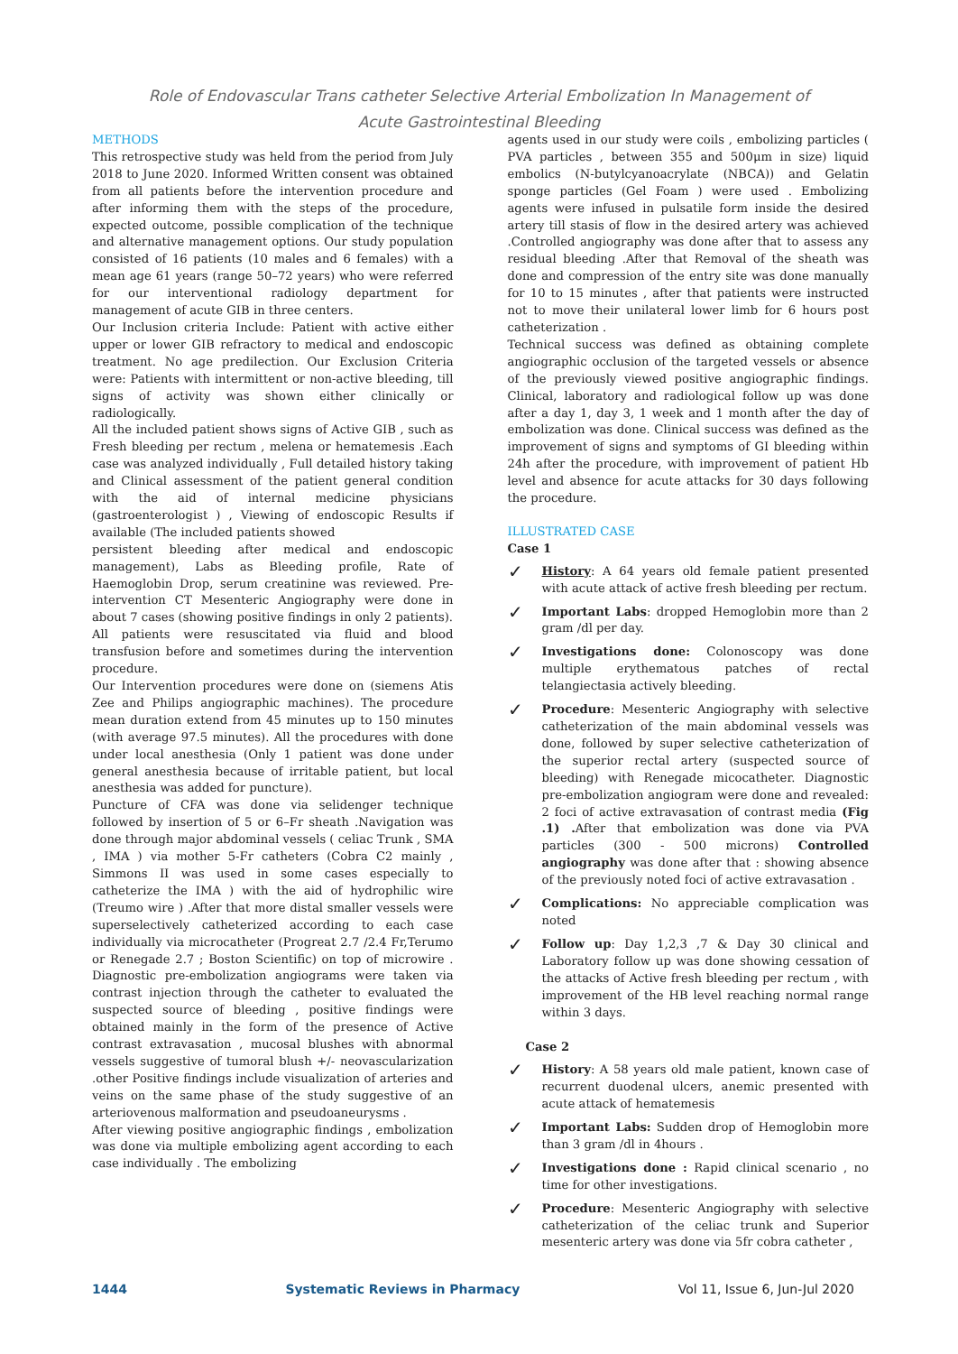Role of Endovascular Trans catheter Selective Arterial Embolization In Management of
Acute Gastrointestinal Bleeding
METHODS
This retrospective study was held from the period from July 2018 to June 2020. Informed Written consent was obtained from all patients before the intervention procedure and after informing them with the steps of the procedure, expected outcome, possible complication of the technique and alternative management options. Our study population consisted of 16 patients (10 males and 6 females) with a mean age 61 years (range 50–72 years) who were referred for our interventional radiology department for management of acute GIB in three centers.
Our Inclusion criteria Include: Patient with active either upper or lower GIB refractory to medical and endoscopic treatment. No age predilection. Our Exclusion Criteria were: Patients with intermittent or non-active bleeding, till signs of activity was shown either clinically or radiologically.
All the included patient shows signs of Active GIB , such as Fresh bleeding per rectum , melena or hematemesis .Each case was analyzed individually , Full detailed history taking and Clinical assessment of the patient general condition with the aid of internal medicine physicians (gastroenterologist ) , Viewing of endoscopic Results if available (The included patients showed
persistent bleeding after medical and endoscopic management), Labs as Bleeding profile, Rate of Haemoglobin Drop, serum creatinine was reviewed. Pre-intervention CT Mesenteric Angiography were done in about 7 cases (showing positive findings in only 2 patients).
All patients were resuscitated via fluid and blood transfusion before and sometimes during the intervention procedure.
Our Intervention procedures were done on (siemens Atis Zee and Philips angiographic machines). The procedure mean duration extend from 45 minutes up to 150 minutes (with average 97.5 minutes). All the procedures with done under local anesthesia (Only 1 patient was done under general anesthesia because of irritable patient, but local anesthesia was added for puncture).
Puncture of CFA was done via selidenger technique followed by insertion of 5 or 6–Fr sheath .Navigation was done through major abdominal vessels ( celiac Trunk , SMA , IMA ) via mother 5-Fr catheters (Cobra C2 mainly , Simmons II was used in some cases especially to catheterize the IMA ) with the aid of hydrophilic wire (Treumo wire ) .After that more distal smaller vessels were superselectively catheterized according to each case individually via microcatheter (Progreat 2.7 /2.4 Fr,Terumo or Renegade 2.7 ; Boston Scientific) on top of microwire . Diagnostic pre-embolization angiograms were taken via contrast injection through the catheter to evaluated the suspected source of bleeding , positive findings were obtained mainly in the form of the presence of Active contrast extravasation , mucosal blushes with abnormal vessels suggestive of tumoral blush +/- neovascularization .other Positive findings include visualization of arteries and veins on the same phase of the study suggestive of an arteriovenous malformation and pseudoaneurysms .
After viewing positive angiographic findings , embolization was done via multiple embolizing agent according to each case individually . The embolizing
agents used in our study were coils , embolizing particles ( PVA particles , between 355 and 500μm in size) liquid embolics (N-butylcyanoacrylate (NBCA)) and Gelatin sponge particles (Gel Foam ) were used . Embolizing agents were infused in pulsatile form inside the desired artery till stasis of flow in the desired artery was achieved .Controlled angiography was done after that to assess any residual bleeding .After that Removal of the sheath was done and compression of the entry site was done manually for 10 to 15 minutes , after that patients were instructed not to move their unilateral lower limb for 6 hours post catheterization .
Technical success was defined as obtaining complete angiographic occlusion of the targeted vessels or absence of the previously viewed positive angiographic findings. Clinical, laboratory and radiological follow up was done after a day 1, day 3, 1 week and 1 month after the day of embolization was done. Clinical success was defined as the improvement of signs and symptoms of GI bleeding within 24h after the procedure, with improvement of patient Hb level and absence for acute attacks for 30 days following the procedure.
ILLUSTRATED CASE
Case 1
✓ History: A 64 years old female patient presented with acute attack of active fresh bleeding per rectum.
✓ Important Labs: dropped Hemoglobin more than 2 gram /dl per day.
✓ Investigations done: Colonoscopy was done multiple erythematous patches of rectal telangiectasia actively bleeding.
✓ Procedure: Mesenteric Angiography with selective catheterization of the main abdominal vessels was done, followed by super selective catheterization of the superior rectal artery (suspected source of bleeding) with Renegade micocatheter. Diagnostic pre-embolization angiogram were done and revealed: 2 foci of active extravasation of contrast media (Fig .1) . After that embolization was done via PVA particles (300 - 500 microns) Controlled angiography was done after that : showing absence of the previously noted foci of active extravasation .
✓ Complications: No appreciable complication was noted
✓ Follow up: Day 1,2,3 ,7 & Day 30 clinical and Laboratory follow up was done showing cessation of the attacks of Active fresh bleeding per rectum , with improvement of the HB level reaching normal range within 3 days.
Case 2
✓ History: A 58 years old male patient, known case of recurrent duodenal ulcers, anemic presented with acute attack of hematemesis
✓ Important Labs: Sudden drop of Hemoglobin more than 3 gram /dl in 4hours .
✓ Investigations done : Rapid clinical scenario , no time for other investigations.
✓ Procedure: Mesenteric Angiography with selective catheterization of the celiac trunk and Superior mesenteric artery was done via 5fr cobra catheter ,
1444 Systematic Reviews in Pharmacy Vol 11, Issue 6, Jun-Jul 2020